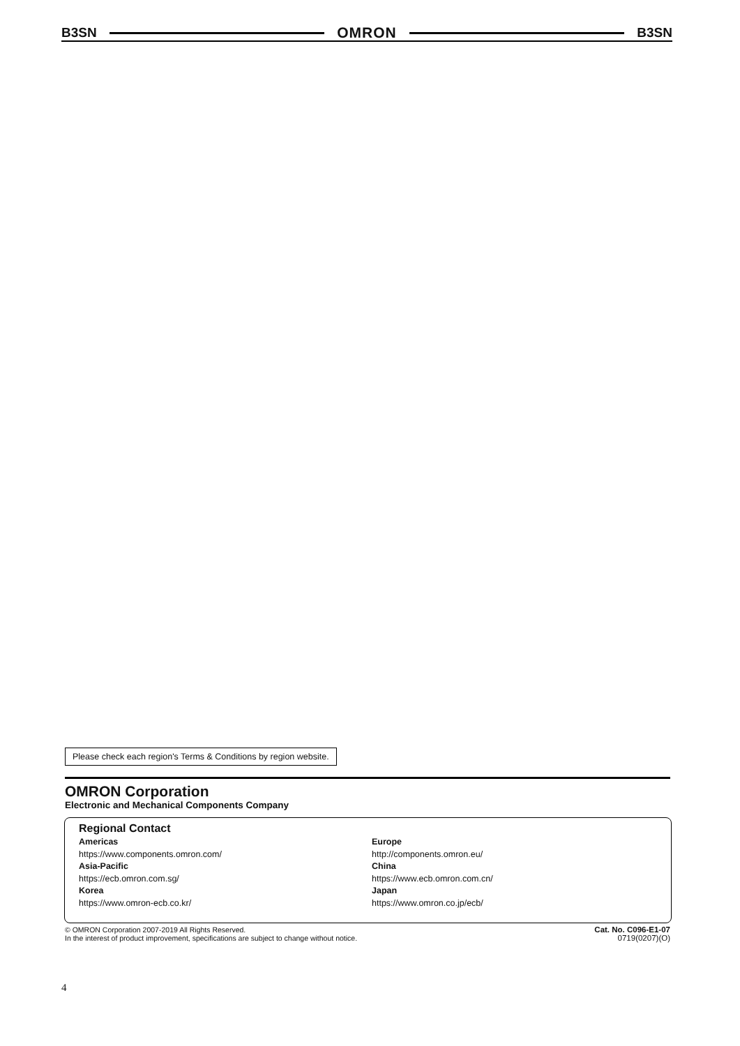B3SN OMRON B3SN
Please check each region's Terms & Conditions by region website.
OMRON Corporation
Electronic and Mechanical Components Company
Regional Contact
Americas
https://www.components.omron.com/
Asia-Pacific
https://ecb.omron.com.sg/
Korea
https://www.omron-ecb.co.kr/
Europe
http://components.omron.eu/
China
https://www.ecb.omron.com.cn/
Japan
https://www.omron.co.jp/ecb/
© OMRON Corporation 2007-2019 All Rights Reserved.
In the interest of product improvement, specifications are subject to change without notice.
Cat. No. C096-E1-07
0719(0207)(O)
4